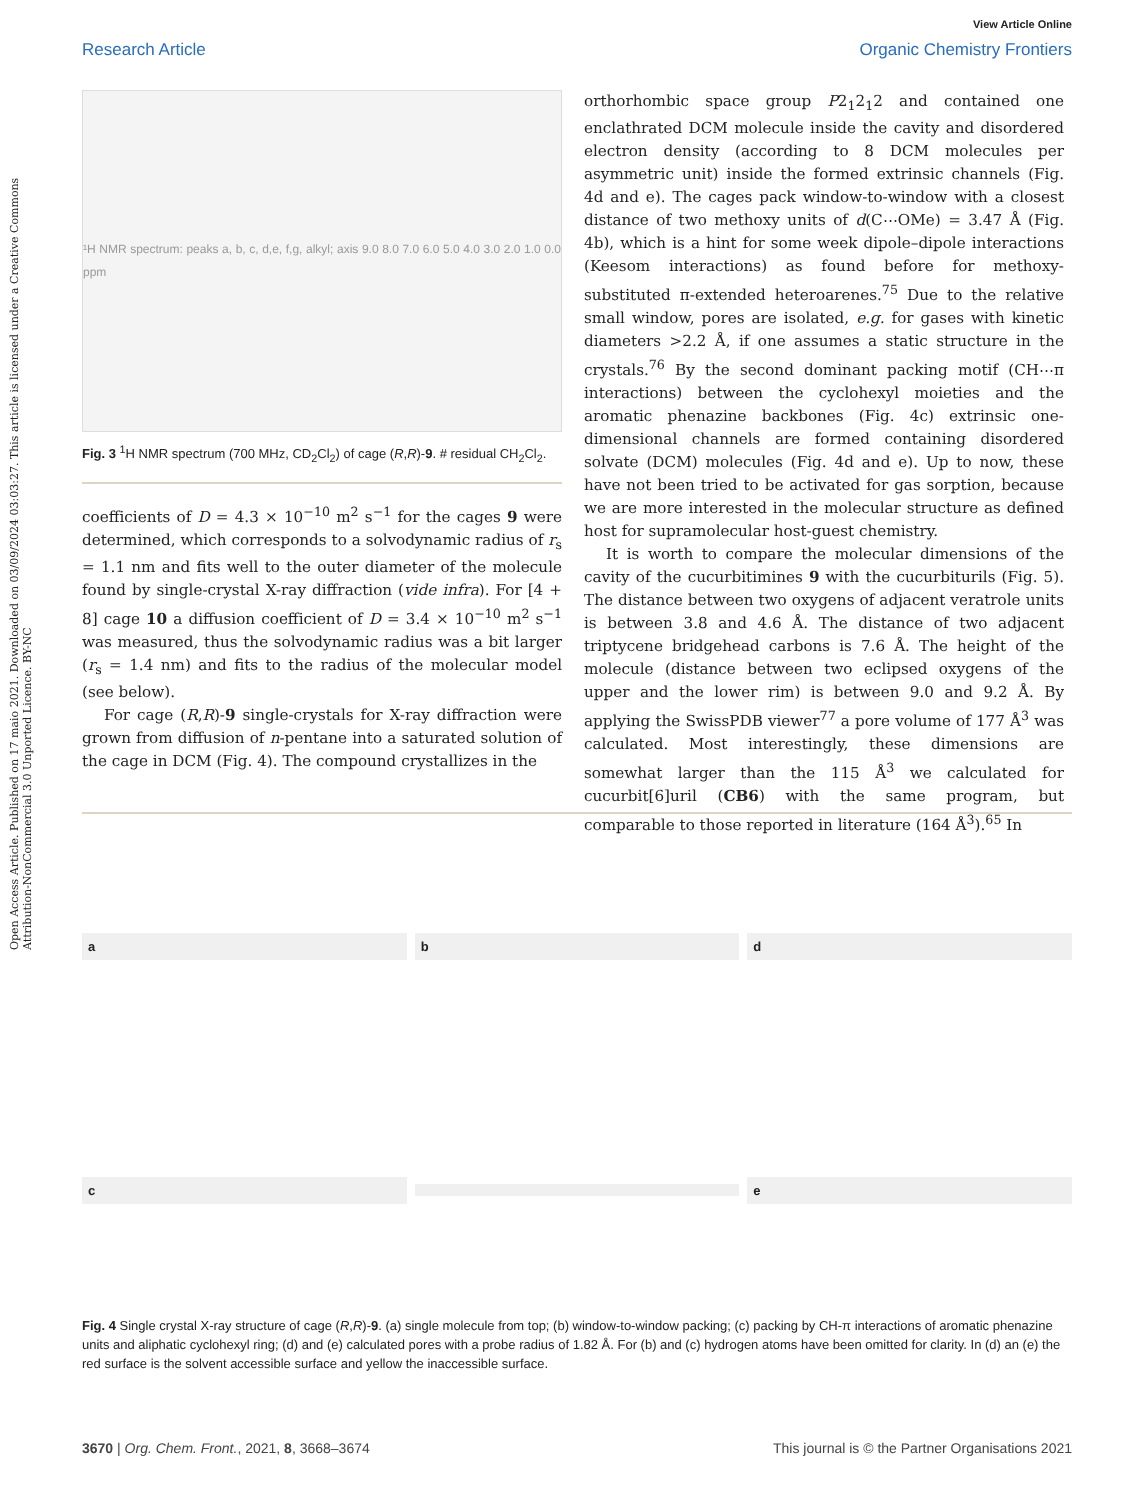Open Access Article. Published on 17 maio 2021. Downloaded on 03/09/2024 03:03:27. This article is licensed under a Creative Commons Attribution-NonCommercial 3.0 Unported Licence. BY-NC
View Article Online
Research Article Organic Chemistry Frontiers
¹H NMR spectrum: peaks a, b, c, d,e, f,g, alkyl; axis 9.0 8.0 7.0 6.0 5.0 4.0 3.0 2.0 1.0 0.0 ppm
Fig. 3 <sup>1</sup>H NMR spectrum (700 MHz, CD<sub>2</sub>Cl<sub>2</sub>) of cage (R,R)-9. # residual CH<sub>2</sub>Cl<sub>2</sub>.
coefficients of D = 4.3 × 10<sup>−10</sup> m<sup>2</sup> s<sup>−1</sup> for the cages 9 were determined, which corresponds to a solvodynamic radius of r<sub>s</sub> = 1.1 nm and fits well to the outer diameter of the molecule found by single-crystal X-ray diffraction (vide infra). For [4 + 8] cage 10 a diffusion coefficient of D = 3.4 × 10<sup>−10</sup> m<sup>2</sup> s<sup>−1</sup> was measured, thus the solvodynamic radius was a bit larger (r<sub>s</sub> = 1.4 nm) and fits to the radius of the molecular model (see below).
For cage (R,R)-9 single-crystals for X-ray diffraction were grown from diffusion of n-pentane into a saturated solution of the cage in DCM (Fig. 4). The compound crystallizes in the
orthorhombic space group P2<sub>1</sub>2<sub>1</sub>2 and contained one enclathrated DCM molecule inside the cavity and disordered electron density (according to 8 DCM molecules per asymmetric unit) inside the formed extrinsic channels (Fig. 4d and e). The cages pack window-to-window with a closest distance of two methoxy units of d(C⋯OMe) = 3.47 Å (Fig. 4b), which is a hint for some week dipole–dipole interactions (Keesom interactions) as found before for methoxy-substituted π-extended heteroarenes.<sup>75</sup> Due to the relative small window, pores are isolated, e.g. for gases with kinetic diameters >2.2 Å, if one assumes a static structure in the crystals.<sup>76</sup> By the second dominant packing motif (CH⋯π interactions) between the cyclohexyl moieties and the aromatic phenazine backbones (Fig. 4c) extrinsic one-dimensional channels are formed containing disordered solvate (DCM) molecules (Fig. 4d and e). Up to now, these have not been tried to be activated for gas sorption, because we are more interested in the molecular structure as defined host for supramolecular host-guest chemistry.
It is worth to compare the molecular dimensions of the cavity of the cucurbitimines 9 with the cucurbiturils (Fig. 5). The distance between two oxygens of adjacent veratrole units is between 3.8 and 4.6 Å. The distance of two adjacent triptycene bridgehead carbons is 7.6 Å. The height of the molecule (distance between two eclipsed oxygens of the upper and the lower rim) is between 9.0 and 9.2 Å. By applying the SwissPDB viewer<sup>77</sup> a pore volume of 177 Å<sup>3</sup> was calculated. Most interestingly, these dimensions are somewhat larger than the 115 Å<sup>3</sup> we calculated for cucurbit[6]uril (CB6) with the same program, but comparable to those reported in literature (164 Å<sup>3</sup>).<sup>65</sup> In
a
b
d
c
e
Fig. 4 Single crystal X-ray structure of cage (R,R)-9. (a) single molecule from top; (b) window-to-window packing; (c) packing by CH-π interactions of aromatic phenazine units and aliphatic cyclohexyl ring; (d) and (e) calculated pores with a probe radius of 1.82 Å. For (b) and (c) hydrogen atoms have been omitted for clarity. In (d) an (e) the red surface is the solvent accessible surface and yellow the inaccessible surface.
3670 | Org. Chem. Front., 2021, 8, 3668–3674 This journal is © the Partner Organisations 2021